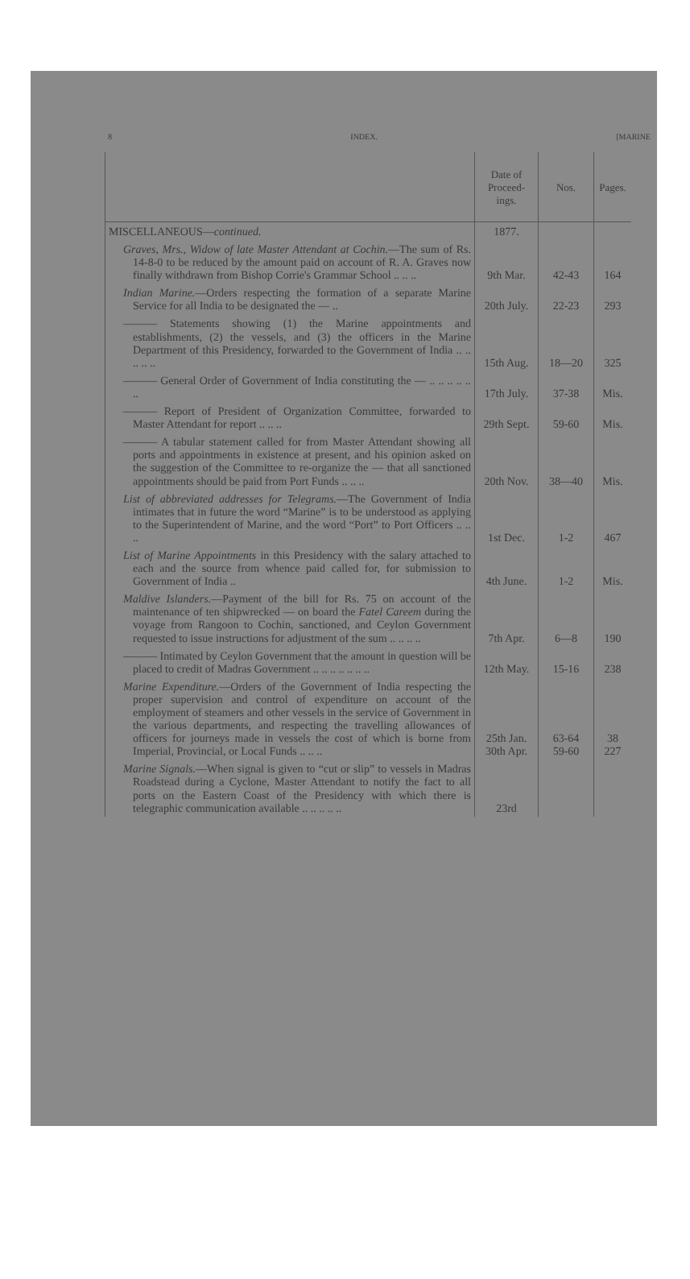8 INDEX. [MARINE
| | Date of Proceed-ings. | Nos. | Pages. |
| --- | --- | --- | --- |
| MISCELLANEOUS— continued. | 1877. | | |
| Graves, Mrs., Widow of late Master Attendant at Cochin. —The sum of Rs. 14-8-0 to be reduced by the amount paid on account of R. A. Graves now finally withdrawn from Bishop Corrie's Grammar School .. .. .. | 9th Mar. | 42-43 | 164 |
| Indian Marine. —Orders respecting the formation of a separate Marine Service for all India to be designated the — .. | 20th July. | 22-23 | 293 |
| ——— Statements showing (1) the Marine appointments and establishments, (2) the vessels, and (3) the officers in the Marine Department of this Presidency, forwarded to the Government of India .. .. .. .. .. | 15th Aug. | 18—20 | 325 |
| ——— General Order of Government of India constituting the — .. .. .. .. .. .. | 17th July. | 37-38 | Mis. |
| ——— Report of President of Organization Committee, forwarded to Master Attendant for report .. .. .. | 29th Sept. | 59-60 | Mis. |
| ——— A tabular statement called for from Master Attendant showing all ports and appointments in existence at present, and his opinion asked on the suggestion of the Committee to re-organize the — that all sanctioned appointments should be paid from Port Funds .. .. .. | 20th Nov. | 38—40 | Mis. |
| List of abbreviated addresses for Telegrams. —The Government of India intimates that in future the word “Marine” is to be understood as applying to the Superintendent of Marine, and the word “Port” to Port Officers .. .. .. | 1st Dec. | 1-2 | 467 |
| List of Marine Appointments in this Presidency with the salary attached to each and the source from whence paid called for, for submission to Government of India .. | 4th June. | 1-2 | Mis. |
| Maldive Islanders. —Payment of the bill for Rs. 75 on account of the maintenance of ten shipwrecked — on board the Fatel Careem during the voyage from Rangoon to Cochin, sanctioned, and Ceylon Government requested to issue instructions for adjustment of the sum .. .. .. .. | 7th Apr. | 6—8 | 190 |
| ——— Intimated by Ceylon Government that the amount in question will be placed to credit of Madras Government .. .. .. .. .. .. .. | 12th May. | 15-16 | 238 |
| Marine Expenditure. —Orders of the Government of India respecting the proper supervision and control of expenditure on account of the employment of steamers and other vessels in the service of Government in the various departments, and respecting the travelling allowances of officers for journeys made in vessels the cost of which is borne from Imperial, Provincial, or Local Funds .. .. .. | 25th Jan. 30th Apr. | 63-64 59-60 | 38 227 |
| Marine Signals. —When signal is given to “cut or slip” to vessels in Madras Roadstead during a Cyclone, Master Attendant to notify the fact to all ports on the Eastern Coast of the Presidency with which there is telegraphic communication available .. .. .. .. .. | 23rd | | |